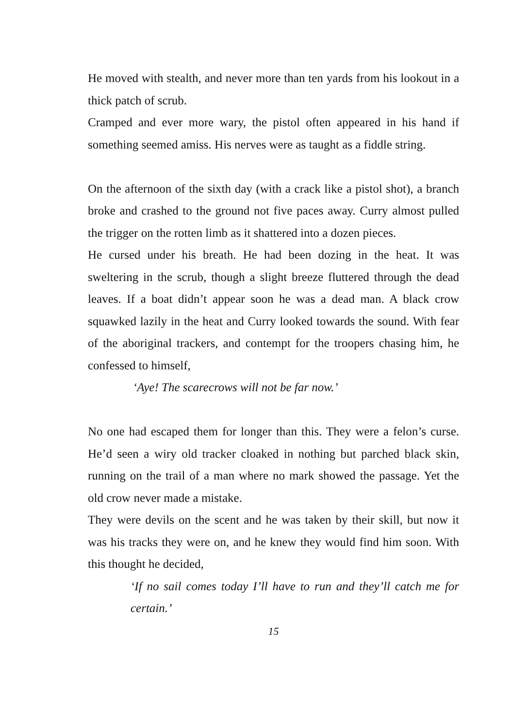He moved with stealth, and never more than ten yards from his lookout in a thick patch of scrub.
Cramped and ever more wary, the pistol often appeared in his hand if something seemed amiss. His nerves were as taught as a fiddle string.
On the afternoon of the sixth day (with a crack like a pistol shot), a branch broke and crashed to the ground not five paces away. Curry almost pulled the trigger on the rotten limb as it shattered into a dozen pieces.
He cursed under his breath. He had been dozing in the heat. It was sweltering in the scrub, though a slight breeze fluttered through the dead leaves. If a boat didn’t appear soon he was a dead man. A black crow squawked lazily in the heat and Curry looked towards the sound. With fear of the aboriginal trackers, and contempt for the troopers chasing him, he confessed to himself,
‘Aye! The scarecrows will not be far now.’
No one had escaped them for longer than this. They were a felon’s curse. He’d seen a wiry old tracker cloaked in nothing but parched black skin, running on the trail of a man where no mark showed the passage. Yet the old crow never made a mistake.
They were devils on the scent and he was taken by their skill, but now it was his tracks they were on, and he knew they would find him soon. With this thought he decided,
‘If no sail comes today I’ll have to run and they’ll catch me for certain.’
15